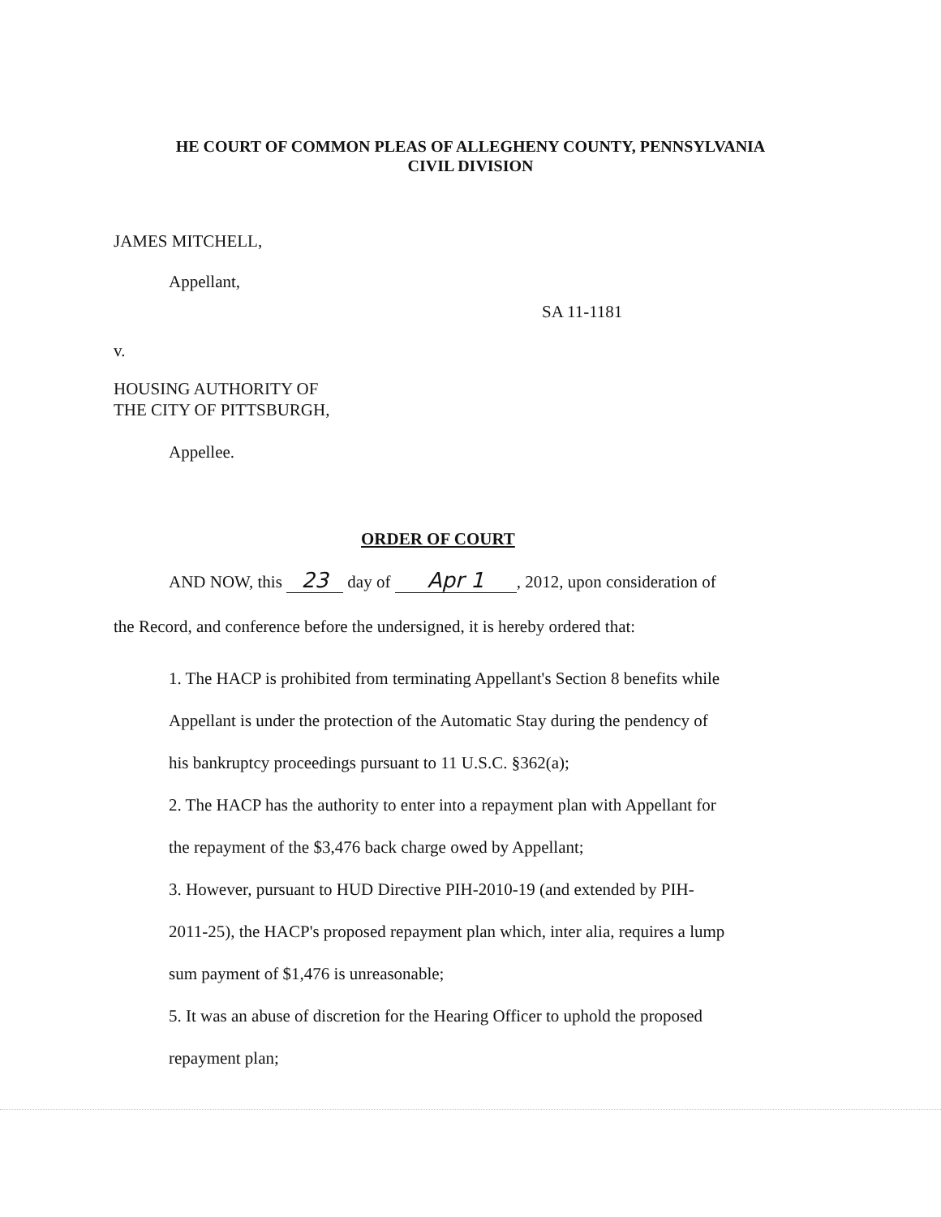HE COURT OF COMMON PLEAS OF ALLEGHENY COUNTY, PENNSYLVANIA
CIVIL DIVISION
JAMES MITCHELL,
Appellant,
SA 11-1181
v.
HOUSING AUTHORITY OF
THE CITY OF PITTSBURGH,
Appellee.
ORDER OF COURT
AND NOW, this 23 day of Apr 1, 2012, upon consideration of
the Record, and conference before the undersigned, it is hereby ordered that:
1. The HACP is prohibited from terminating Appellant's Section 8 benefits while
Appellant is under the protection of the Automatic Stay during the pendency of
his bankruptcy proceedings pursuant to 11 U.S.C. §362(a);
2. The HACP has the authority to enter into a repayment plan with Appellant for
the repayment of the $3,476 back charge owed by Appellant;
3. However, pursuant to HUD Directive PIH-2010-19 (and extended by PIH-
2011-25), the HACP's proposed repayment plan which, inter alia, requires a lump
sum payment of $1,476 is unreasonable;
5. It was an abuse of discretion for the Hearing Officer to uphold the proposed
repayment plan;